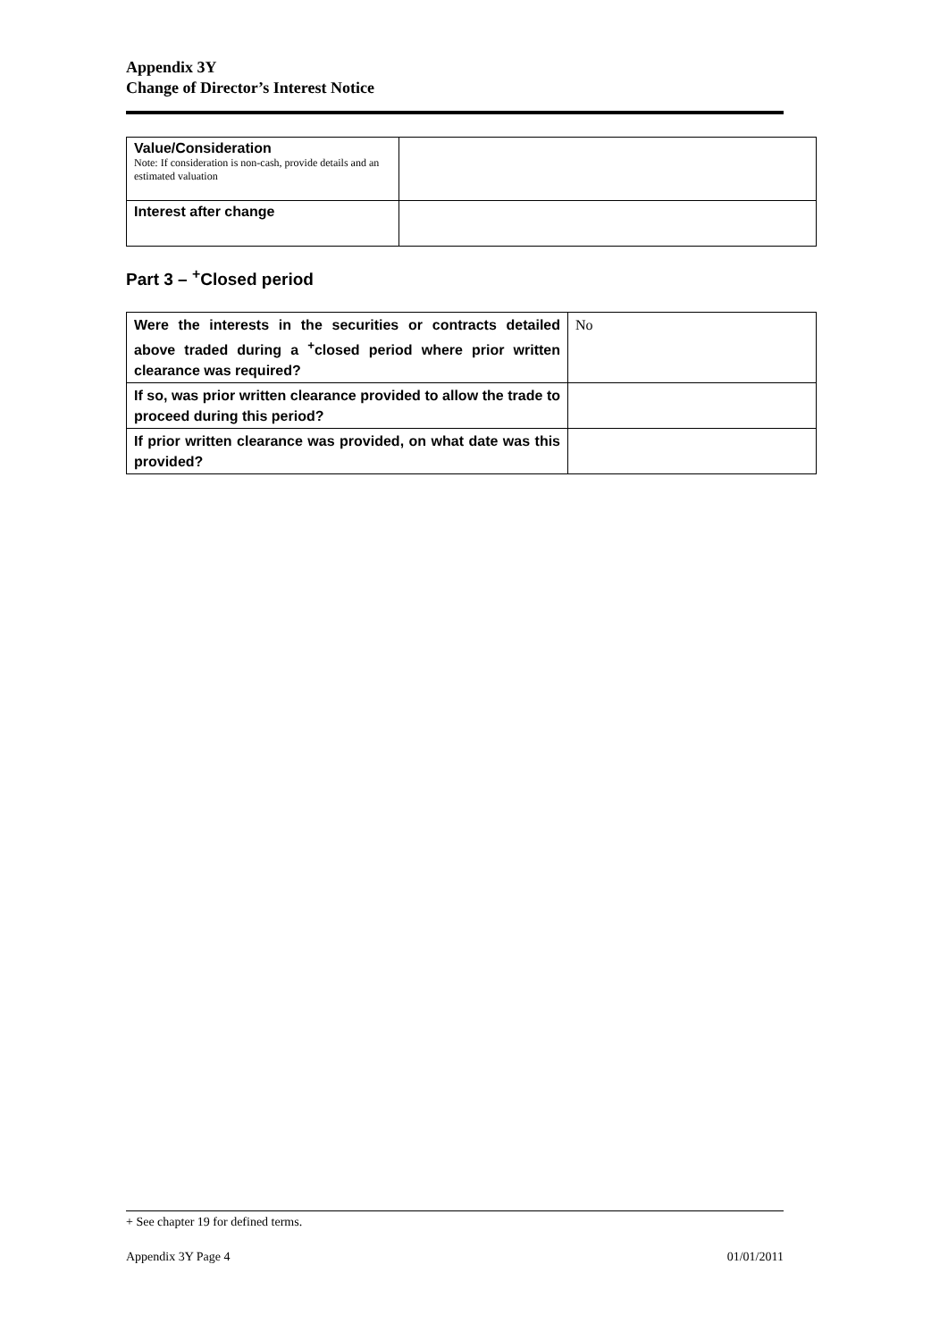Appendix 3Y
Change of Director’s Interest Notice
| Value/Consideration Note: If consideration is non-cash, provide details and an estimated valuation | |
| Interest after change | |
Part 3 – <sup>+</sup>Closed period
| Were the interests in the securities or contracts detailed above traded during a <sup>+</sup>closed period where prior written clearance was required? | No |
| If so, was prior written clearance provided to allow the trade to proceed during this period? | |
| If prior written clearance was provided, on what date was this provided? | |
+ See chapter 19 for defined terms.
Appendix 3Y Page 4 01/01/2011